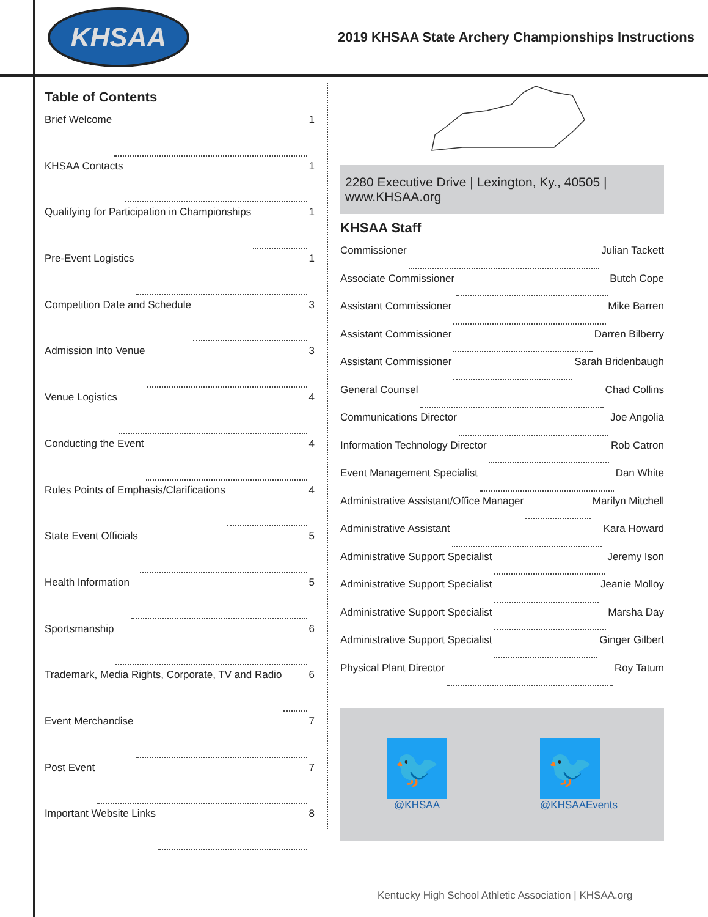KHSAA
2019 KHSAA State Archery Championships Instructions
Table of Contents
Brief Welcome 1
KHSAA Contacts 1
Qualifying for Participation in Championships 1
Pre-Event Logistics 1
Competition Date and Schedule 3
Admission Into Venue 3
Venue Logistics 4
Conducting the Event 4
Rules Points of Emphasis/Clarifications 4
State Event Officials 5
Health Information 5
Sportsmanship 6
Trademark, Media Rights, Corporate, TV and Radio 6
Event Merchandise 7
Post Event 7
Important Website Links 8
2280 Executive Drive | Lexington, Ky., 40505 | www.KHSAA.org
KHSAA Staff
Commissioner Julian Tackett
Associate Commissioner Butch Cope
Assistant Commissioner Mike Barren
Assistant Commissioner Darren Bilberry
Assistant Commissioner Sarah Bridenbaugh
General Counsel Chad Collins
Communications Director Joe Angolia
Information Technology Director Rob Catron
Event Management Specialist Dan White
Administrative Assistant/Office Manager Marilyn Mitchell
Administrative Assistant Kara Howard
Administrative Support Specialist Jeremy Ison
Administrative Support Specialist Jeanie Molloy
Administrative Support Specialist Marsha Day
Administrative Support Specialist Ginger Gilbert
Physical Plant Director Roy Tatum
🐦
@KHSAA
🐦
@KHSAAEvents
Kentucky High School Athletic Association | KHSAA.org